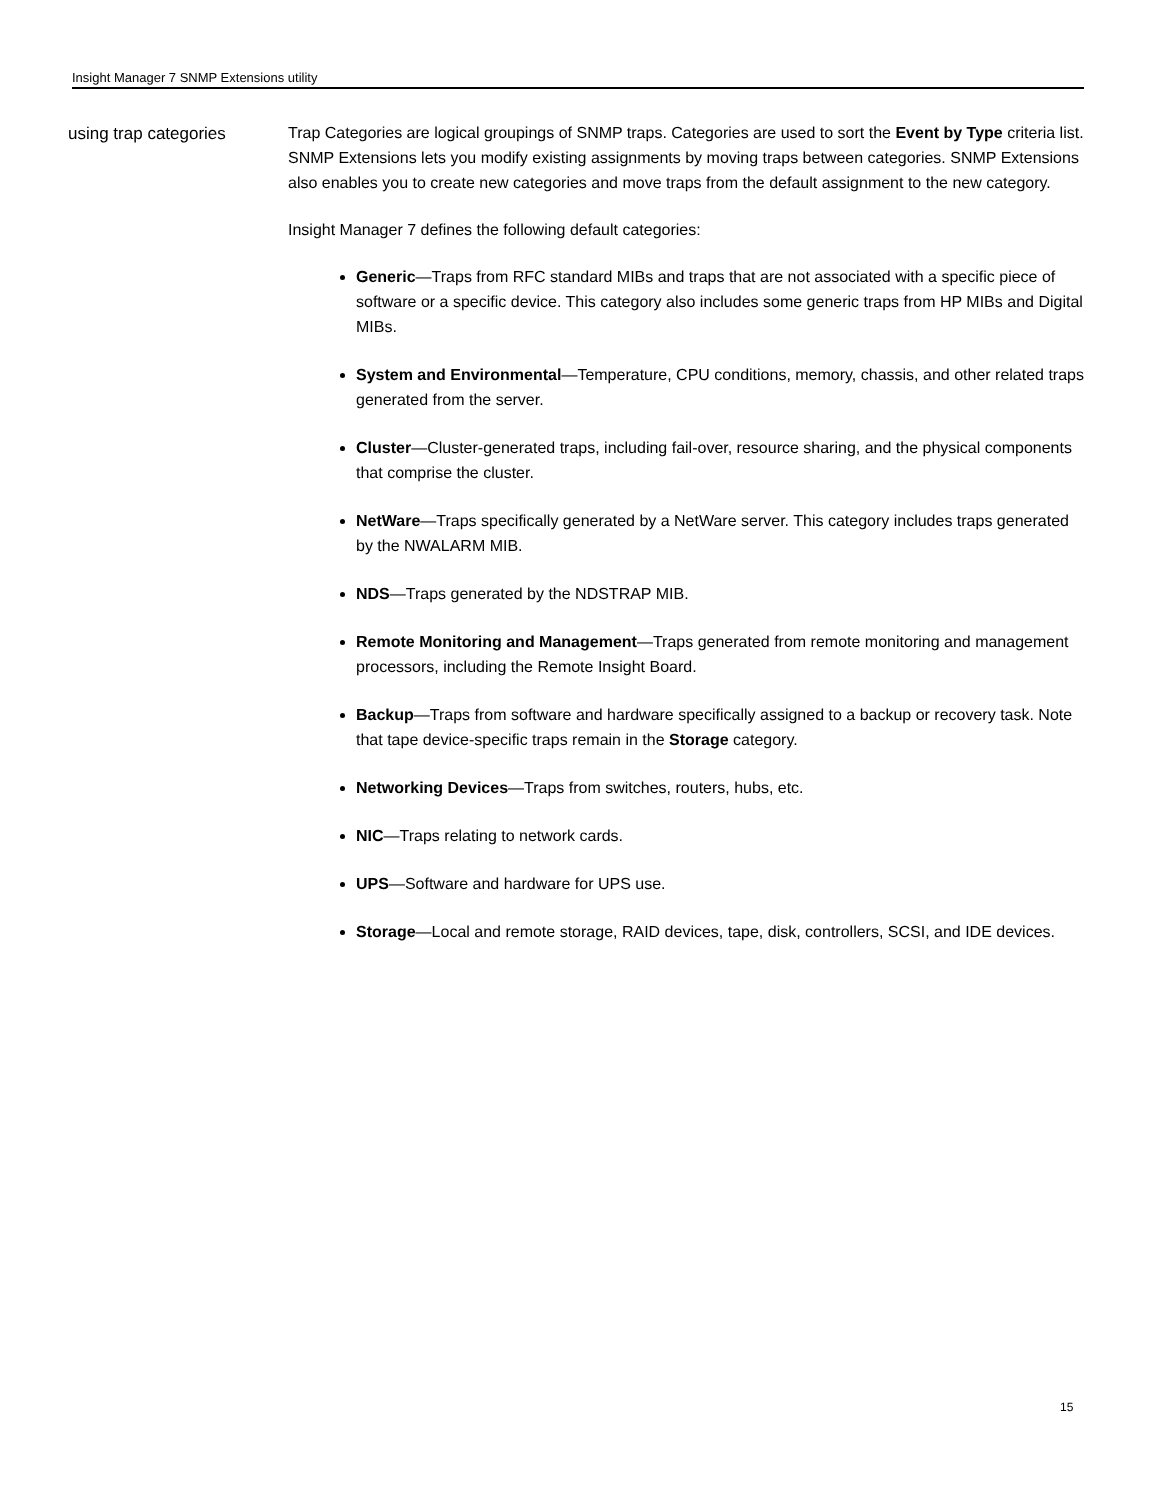Insight Manager 7 SNMP Extensions utility
using trap categories
Trap Categories are logical groupings of SNMP traps. Categories are used to sort the Event by Type criteria list. SNMP Extensions lets you modify existing assignments by moving traps between categories. SNMP Extensions also enables you to create new categories and move traps from the default assignment to the new category.
Insight Manager 7 defines the following default categories:
Generic—Traps from RFC standard MIBs and traps that are not associated with a specific piece of software or a specific device. This category also includes some generic traps from HP MIBs and Digital MIBs.
System and Environmental—Temperature, CPU conditions, memory, chassis, and other related traps generated from the server.
Cluster—Cluster-generated traps, including fail-over, resource sharing, and the physical components that comprise the cluster.
NetWare—Traps specifically generated by a NetWare server. This category includes traps generated by the NWALARM MIB.
NDS—Traps generated by the NDSTRAP MIB.
Remote Monitoring and Management—Traps generated from remote monitoring and management processors, including the Remote Insight Board.
Backup—Traps from software and hardware specifically assigned to a backup or recovery task. Note that tape device-specific traps remain in the Storage category.
Networking Devices—Traps from switches, routers, hubs, etc.
NIC—Traps relating to network cards.
UPS—Software and hardware for UPS use.
Storage—Local and remote storage, RAID devices, tape, disk, controllers, SCSI, and IDE devices.
15